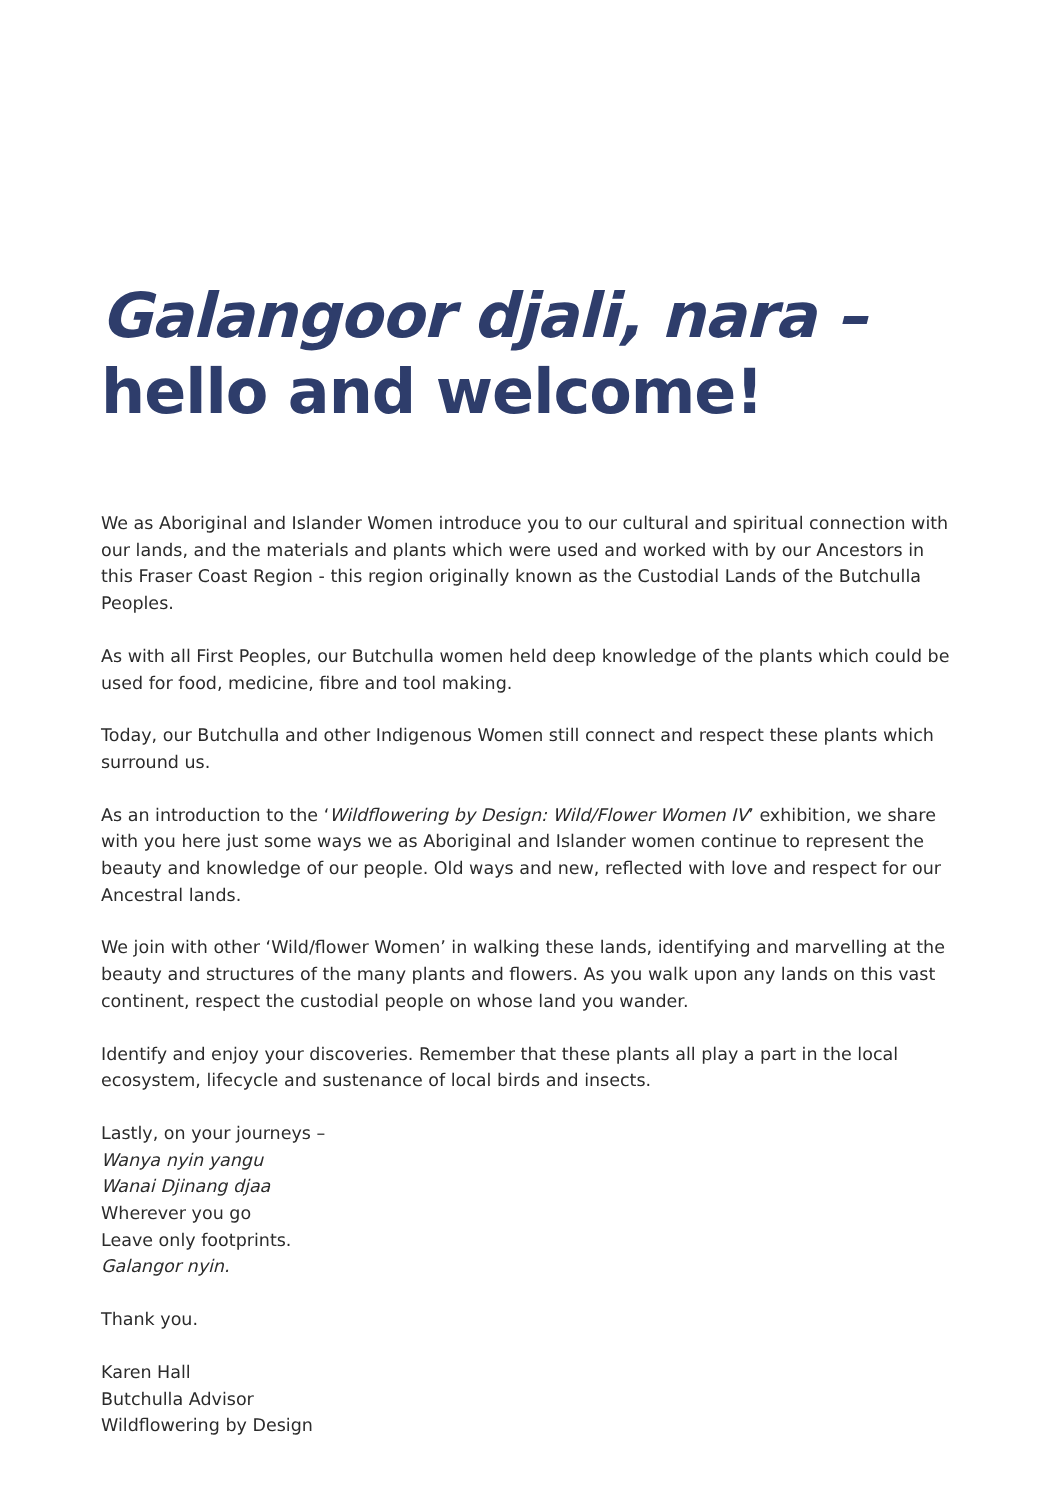Galangoor djali, nara –
hello and welcome!
We as Aboriginal and Islander Women introduce you to our cultural and spiritual connection with our lands, and the materials and plants which were used and worked with by our Ancestors in this Fraser Coast Region - this region originally known as the Custodial Lands of the Butchulla Peoples.
As with all First Peoples, our Butchulla women held deep knowledge of the plants which could be used for food, medicine, fibre and tool making.
Today, our Butchulla and other Indigenous Women still connect and respect these plants which surround us.
As an introduction to the ‘Wildflowering by Design: Wild/Flower Women IV’ exhibition, we share with you here just some ways we as Aboriginal and Islander women continue to represent the beauty and knowledge of our people. Old ways and new, reflected with love and respect for our Ancestral lands.
We join with other ‘Wild/flower Women’ in walking these lands, identifying and marvelling at the beauty and structures of the many plants and flowers. As you walk upon any lands on this vast continent, respect the custodial people on whose land you wander.
Identify and enjoy your discoveries. Remember that these plants all play a part in the local ecosystem, lifecycle and sustenance of local birds and insects.
Lastly, on your journeys –
Wanya nyin yangu
Wanai Djinang djaa
Wherever you go
Leave only footprints.
Galangor nyin.
Thank you.
Karen Hall
Butchulla Advisor
Wildflowering by Design